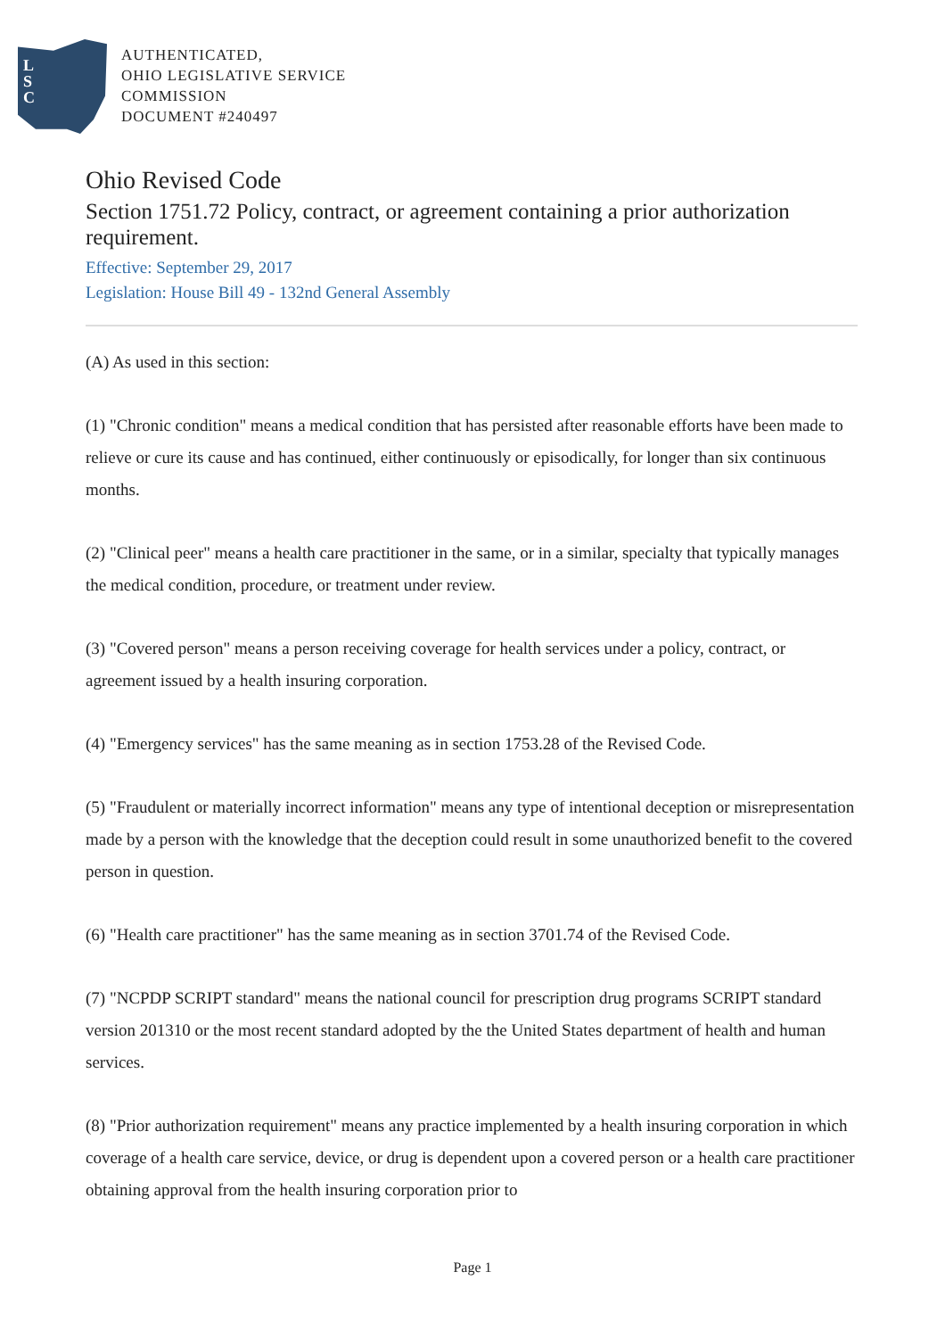L
S
C
AUTHENTICATED,
OHIO LEGISLATIVE SERVICE
COMMISSION
DOCUMENT #240497
Ohio Revised Code
Section 1751.72 Policy, contract, or agreement containing a prior authorization requirement.
Effective: September 29, 2017
Legislation: House Bill 49 - 132nd General Assembly
(A) As used in this section:
(1) "Chronic condition" means a medical condition that has persisted after reasonable efforts have been made to relieve or cure its cause and has continued, either continuously or episodically, for longer than six continuous months.
(2) "Clinical peer" means a health care practitioner in the same, or in a similar, specialty that typically manages the medical condition, procedure, or treatment under review.
(3) "Covered person" means a person receiving coverage for health services under a policy, contract, or agreement issued by a health insuring corporation.
(4) "Emergency services" has the same meaning as in section 1753.28 of the Revised Code.
(5) "Fraudulent or materially incorrect information" means any type of intentional deception or misrepresentation made by a person with the knowledge that the deception could result in some unauthorized benefit to the covered person in question.
(6) "Health care practitioner" has the same meaning as in section 3701.74 of the Revised Code.
(7) "NCPDP SCRIPT standard" means the national council for prescription drug programs SCRIPT standard version 201310 or the most recent standard adopted by the the United States department of health and human services.
(8) "Prior authorization requirement" means any practice implemented by a health insuring corporation in which coverage of a health care service, device, or drug is dependent upon a covered person or a health care practitioner obtaining approval from the health insuring corporation prior to
Page 1